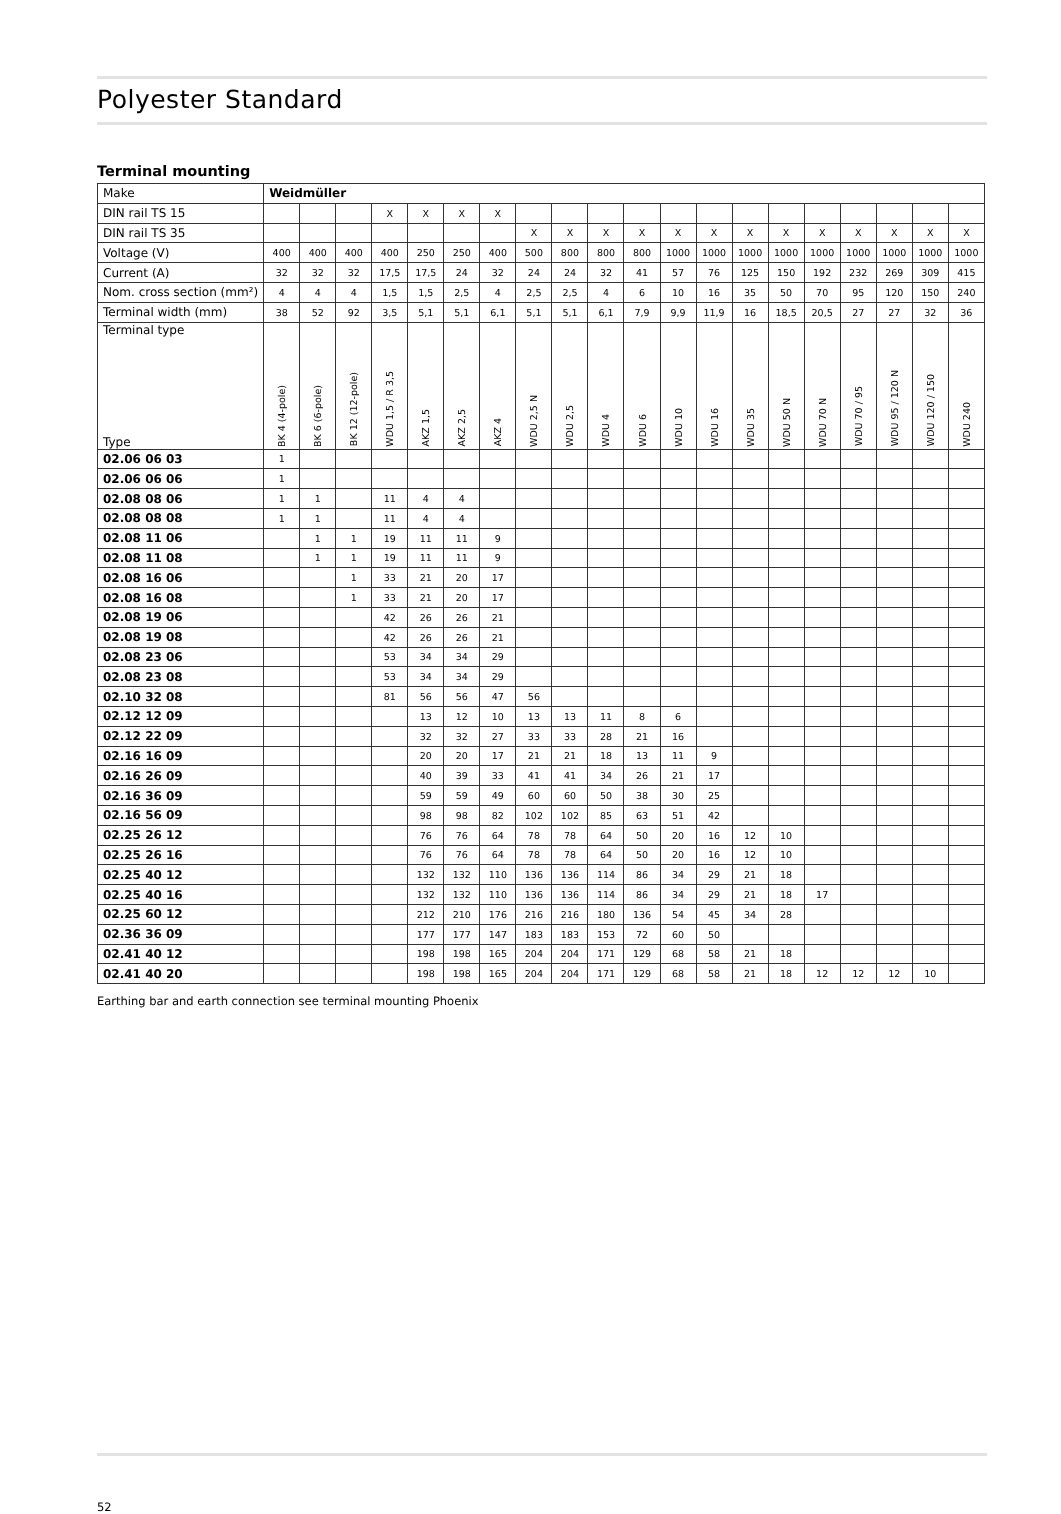Polyester Standard
Terminal mounting
| Make | Weidmüller | | | | | | | | | | | | | | | | | | | |
| DIN rail TS 15 | | | | X | X | X | X | | | | | | | | | | | | | |
| DIN rail TS 35 | | | | | | | | X | X | X | X | X | X | X | X | X | X | X | X | X |
| Voltage (V) | 400 | 400 | 400 | 400 | 250 | 250 | 400 | 500 | 800 | 800 | 800 | 1000 | 1000 | 1000 | 1000 | 1000 | 1000 | 1000 | 1000 | 1000 |
| Current (A) | 32 | 32 | 32 | 17,5 | 17,5 | 24 | 32 | 24 | 24 | 32 | 41 | 57 | 76 | 125 | 150 | 192 | 232 | 269 | 309 | 415 |
| Nom. cross section (mm²) | 4 | 4 | 4 | 1,5 | 1,5 | 2,5 | 4 | 2,5 | 2,5 | 4 | 6 | 10 | 16 | 35 | 50 | 70 | 95 | 120 | 150 | 240 |
| Terminal width (mm) | 38 | 52 | 92 | 3,5 | 5,1 | 5,1 | 6,1 | 5,1 | 5,1 | 6,1 | 7,9 | 9,9 | 11,9 | 16 | 18,5 | 20,5 | 27 | 27 | 32 | 36 |
| Terminal type Type | BK 4 (4-pole) | BK 6 (6-pole) | BK 12 (12-pole) | WDU 1,5 / R 3,5 | AKZ 1,5 | AKZ 2,5 | AKZ 4 | WDU 2,5 N | WDU 2,5 | WDU 4 | WDU 6 | WDU 10 | WDU 16 | WDU 35 | WDU 50 N | WDU 70 N | WDU 70 / 95 | WDU 95 / 120 N | WDU 120 / 150 | WDU 240 |
| 02.06 06 03 | 1 | | | | | | | | | | | | | | | | | | | |
| 02.06 06 06 | 1 | | | | | | | | | | | | | | | | | | | |
| 02.08 08 06 | 1 | 1 | | 11 | 4 | 4 | | | | | | | | | | | | | | |
| 02.08 08 08 | 1 | 1 | | 11 | 4 | 4 | | | | | | | | | | | | | | |
| 02.08 11 06 | | 1 | 1 | 19 | 11 | 11 | 9 | | | | | | | | | | | | | |
| 02.08 11 08 | | 1 | 1 | 19 | 11 | 11 | 9 | | | | | | | | | | | | | |
| 02.08 16 06 | | | 1 | 33 | 21 | 20 | 17 | | | | | | | | | | | | | |
| 02.08 16 08 | | | 1 | 33 | 21 | 20 | 17 | | | | | | | | | | | | | |
| 02.08 19 06 | | | | 42 | 26 | 26 | 21 | | | | | | | | | | | | | |
| 02.08 19 08 | | | | 42 | 26 | 26 | 21 | | | | | | | | | | | | | |
| 02.08 23 06 | | | | 53 | 34 | 34 | 29 | | | | | | | | | | | | | |
| 02.08 23 08 | | | | 53 | 34 | 34 | 29 | | | | | | | | | | | | | |
| 02.10 32 08 | | | | 81 | 56 | 56 | 47 | 56 | | | | | | | | | | | | |
| 02.12 12 09 | | | | | 13 | 12 | 10 | 13 | 13 | 11 | 8 | 6 | | | | | | | | |
| 02.12 22 09 | | | | | 32 | 32 | 27 | 33 | 33 | 28 | 21 | 16 | | | | | | | | |
| 02.16 16 09 | | | | | 20 | 20 | 17 | 21 | 21 | 18 | 13 | 11 | 9 | | | | | | | |
| 02.16 26 09 | | | | | 40 | 39 | 33 | 41 | 41 | 34 | 26 | 21 | 17 | | | | | | | |
| 02.16 36 09 | | | | | 59 | 59 | 49 | 60 | 60 | 50 | 38 | 30 | 25 | | | | | | | |
| 02.16 56 09 | | | | | 98 | 98 | 82 | 102 | 102 | 85 | 63 | 51 | 42 | | | | | | | |
| 02.25 26 12 | | | | | 76 | 76 | 64 | 78 | 78 | 64 | 50 | 20 | 16 | 12 | 10 | | | | | |
| 02.25 26 16 | | | | | 76 | 76 | 64 | 78 | 78 | 64 | 50 | 20 | 16 | 12 | 10 | | | | | |
| 02.25 40 12 | | | | | 132 | 132 | 110 | 136 | 136 | 114 | 86 | 34 | 29 | 21 | 18 | | | | | |
| 02.25 40 16 | | | | | 132 | 132 | 110 | 136 | 136 | 114 | 86 | 34 | 29 | 21 | 18 | 17 | | | | |
| 02.25 60 12 | | | | | 212 | 210 | 176 | 216 | 216 | 180 | 136 | 54 | 45 | 34 | 28 | | | | | |
| 02.36 36 09 | | | | | 177 | 177 | 147 | 183 | 183 | 153 | 72 | 60 | 50 | | | | | | | |
| 02.41 40 12 | | | | | 198 | 198 | 165 | 204 | 204 | 171 | 129 | 68 | 58 | 21 | 18 | | | | | |
| 02.41 40 20 | | | | | 198 | 198 | 165 | 204 | 204 | 171 | 129 | 68 | 58 | 21 | 18 | 12 | 12 | 12 | 10 | |
Earthing bar and earth connection see terminal mounting Phoenix
52